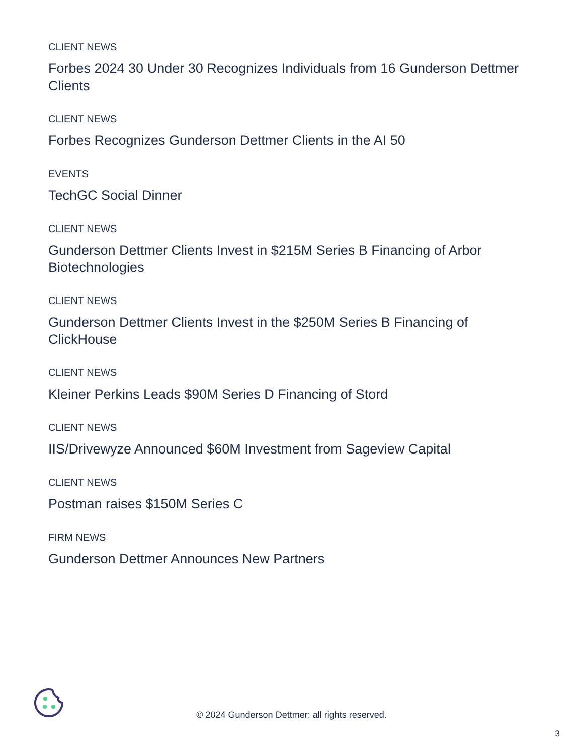CLIENT NEWS
Forbes 2024 30 Under 30 Recognizes Individuals from 16 Gunderson Dettmer Clients
CLIENT NEWS
Forbes Recognizes Gunderson Dettmer Clients in the AI 50
EVENTS
TechGC Social Dinner
CLIENT NEWS
Gunderson Dettmer Clients Invest in $215M Series B Financing of Arbor Biotechnologies
CLIENT NEWS
Gunderson Dettmer Clients Invest in the $250M Series B Financing of ClickHouse
CLIENT NEWS
Kleiner Perkins Leads $90M Series D Financing of Stord
CLIENT NEWS
IIS/Drivewyze Announced $60M Investment from Sageview Capital
CLIENT NEWS
Postman raises $150M Series C
FIRM NEWS
Gunderson Dettmer Announces New Partners
© 2024 Gunderson Dettmer; all rights reserved.
3